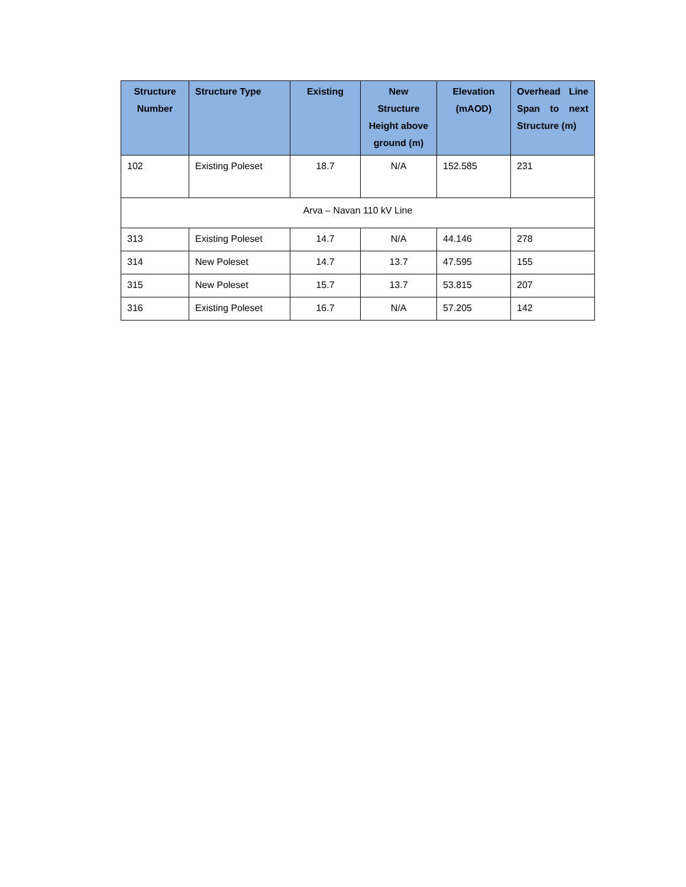| Structure Number | Structure Type | Existing | New Structure Height above ground (m) | Elevation (mAOD) | Overhead Line Span to next Structure (m) |
| --- | --- | --- | --- | --- | --- |
| 102 | Existing Poleset | 18.7 | N/A | 152.585 | 231 |
| Arva – Navan 110 kV Line | | | | | |
| 313 | Existing Poleset | 14.7 | N/A | 44.146 | 278 |
| 314 | New Poleset | 14.7 | 13.7 | 47.595 | 155 |
| 315 | New Poleset | 15.7 | 13.7 | 53.815 | 207 |
| 316 | Existing Poleset | 16.7 | N/A | 57.205 | 142 |